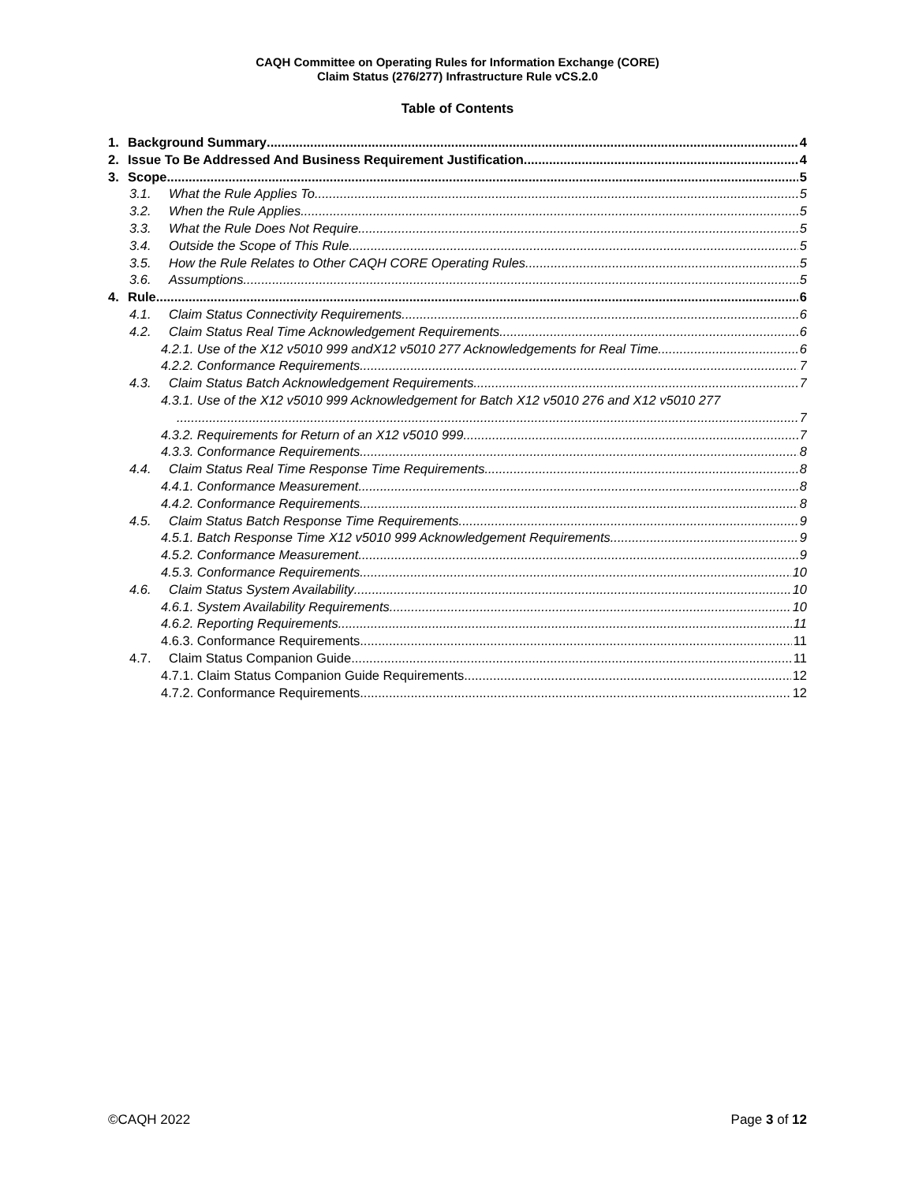CAQH Committee on Operating Rules for Information Exchange (CORE)
Claim Status (276/277) Infrastructure Rule vCS.2.0
Table of Contents
1. Background Summary 4
2. Issue To Be Addressed And Business Requirement Justification 4
3. Scope 5
3.1. What the Rule Applies To 5
3.2. When the Rule Applies 5
3.3. What the Rule Does Not Require 5
3.4. Outside the Scope of This Rule 5
3.5. How the Rule Relates to Other CAQH CORE Operating Rules 5
3.6. Assumptions 5
4. Rule 6
4.1. Claim Status Connectivity Requirements 6
4.2. Claim Status Real Time Acknowledgement Requirements. 6
4.2.1. Use of the X12 v5010 999 andX12 v5010 277 Acknowledgements for Real Time 6
4.2.2. Conformance Requirements 7
4.3. Claim Status Batch Acknowledgement Requirements 7
4.3.1. Use of the X12 v5010 999 Acknowledgement for Batch X12 v5010 276 and X12 v5010 277
7
4.3.2. Requirements for Return of an X12 v5010 999 7
4.3.3. Conformance Requirements 8
4.4. Claim Status Real Time Response Time Requirements 8
4.4.1. Conformance Measurement 8
4.4.2. Conformance Requirements 8
4.5. Claim Status Batch Response Time Requirements 9
4.5.1. Batch Response Time X12 v5010 999 Acknowledgement Requirements 9
4.5.2. Conformance Measurement 9
4.5.3. Conformance Requirements 10
4.6. Claim Status System Availability 10
4.6.1. System Availability Requirements 10
4.6.2. Reporting Requirements 11
4.6.3. Conformance Requirements 11
4.7. Claim Status Companion Guide 11
4.7.1. Claim Status Companion Guide Requirements 12
4.7.2. Conformance Requirements 12
©CAQH 2022 Page 3 of 12